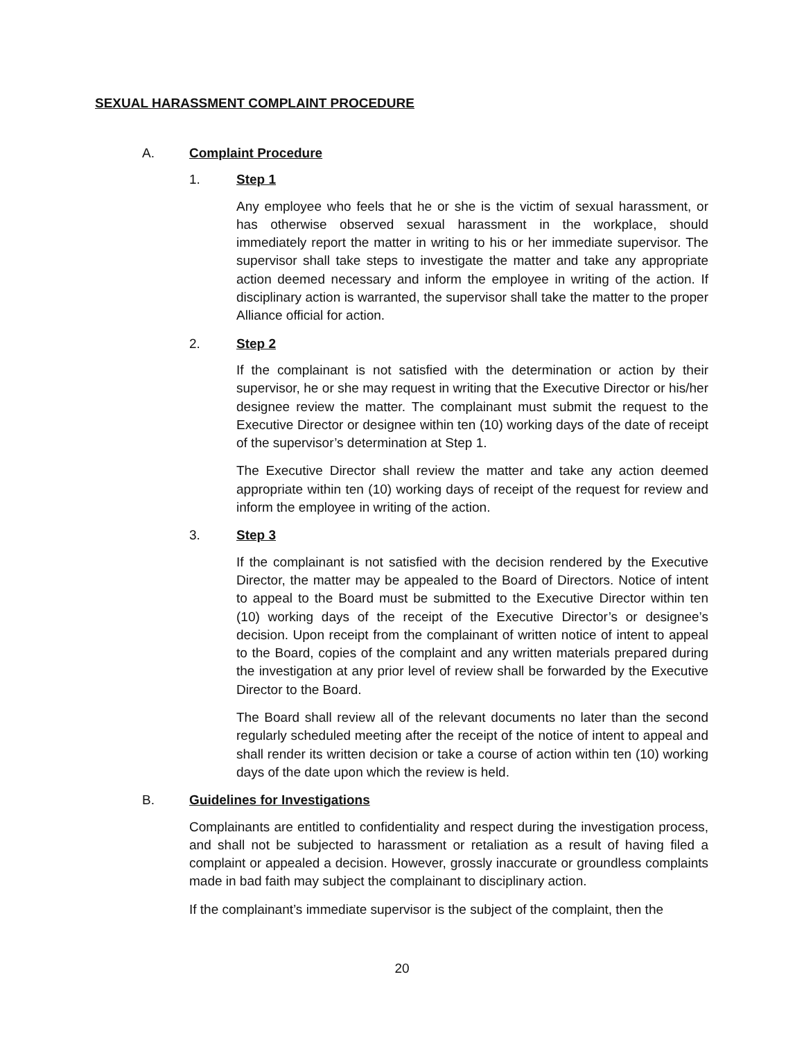SEXUAL HARASSMENT COMPLAINT PROCEDURE
A. Complaint Procedure
1. Step 1
Any employee who feels that he or she is the victim of sexual harassment, or has otherwise observed sexual harassment in the workplace, should immediately report the matter in writing to his or her immediate supervisor. The supervisor shall take steps to investigate the matter and take any appropriate action deemed necessary and inform the employee in writing of the action. If disciplinary action is warranted, the supervisor shall take the matter to the proper Alliance official for action.
2. Step 2
If the complainant is not satisfied with the determination or action by their supervisor, he or she may request in writing that the Executive Director or his/her designee review the matter. The complainant must submit the request to the Executive Director or designee within ten (10) working days of the date of receipt of the supervisor’s determination at Step 1.
The Executive Director shall review the matter and take any action deemed appropriate within ten (10) working days of receipt of the request for review and inform the employee in writing of the action.
3. Step 3
If the complainant is not satisfied with the decision rendered by the Executive Director, the matter may be appealed to the Board of Directors. Notice of intent to appeal to the Board must be submitted to the Executive Director within ten (10) working days of the receipt of the Executive Director’s or designee’s decision. Upon receipt from the complainant of written notice of intent to appeal to the Board, copies of the complaint and any written materials prepared during the investigation at any prior level of review shall be forwarded by the Executive Director to the Board.
The Board shall review all of the relevant documents no later than the second regularly scheduled meeting after the receipt of the notice of intent to appeal and shall render its written decision or take a course of action within ten (10) working days of the date upon which the review is held.
B. Guidelines for Investigations
Complainants are entitled to confidentiality and respect during the investigation process, and shall not be subjected to harassment or retaliation as a result of having filed a complaint or appealed a decision. However, grossly inaccurate or groundless complaints made in bad faith may subject the complainant to disciplinary action.
If the complainant’s immediate supervisor is the subject of the complaint, then the
20